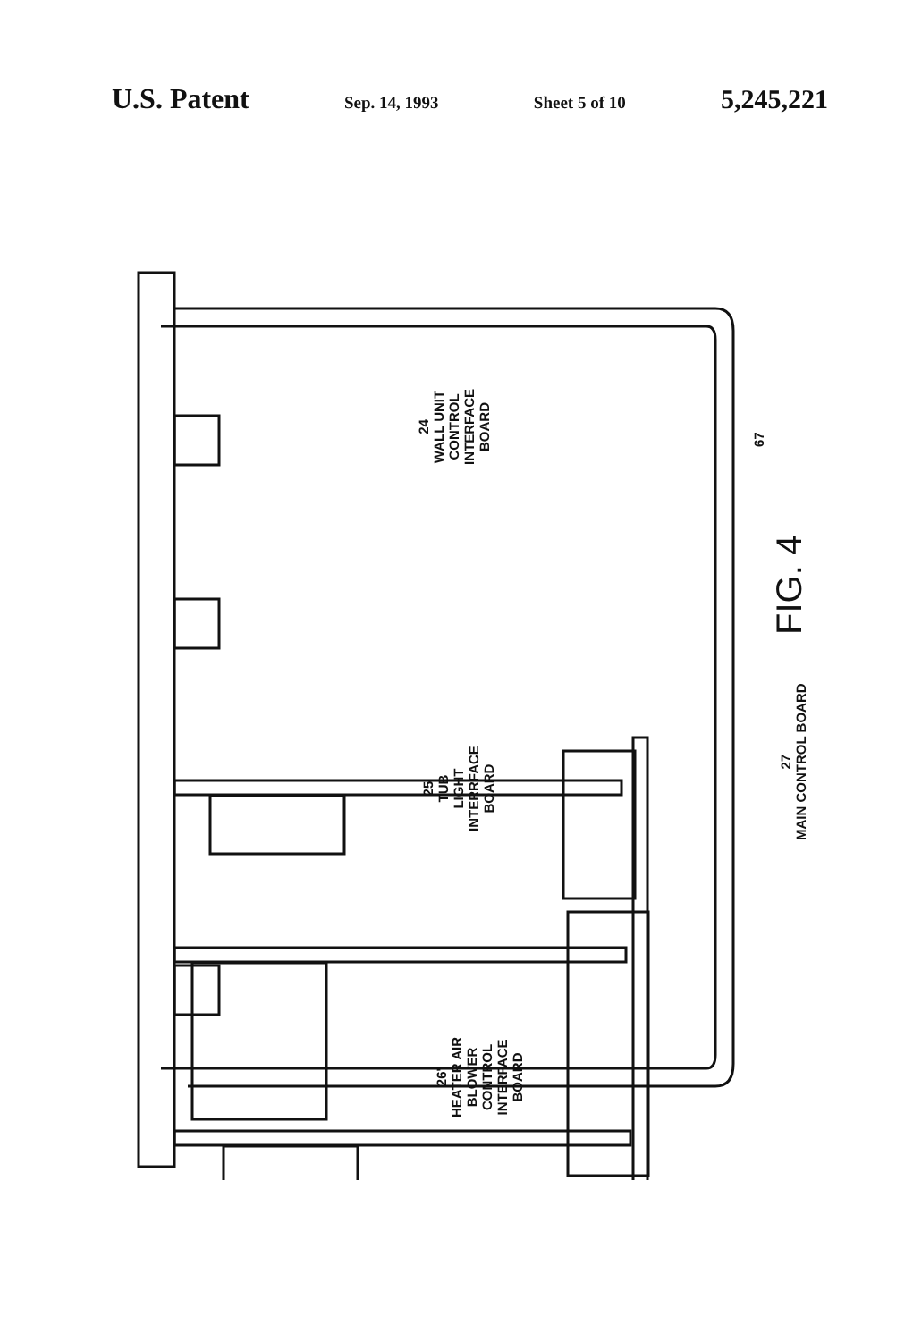U.S. Patent Sep. 14, 1993 Sheet 5 of 10 5,245,221
24
WALL UNIT
CONTROL
INTERFACE
BOARD
25
TUB
LIGHT
INTERRFACE
BOARD
26'
HEATER AIR
BLOWER
CONTROL
INTERFACE
BOARD
67
27
MAIN CONTROL BOARD
FIG. 4